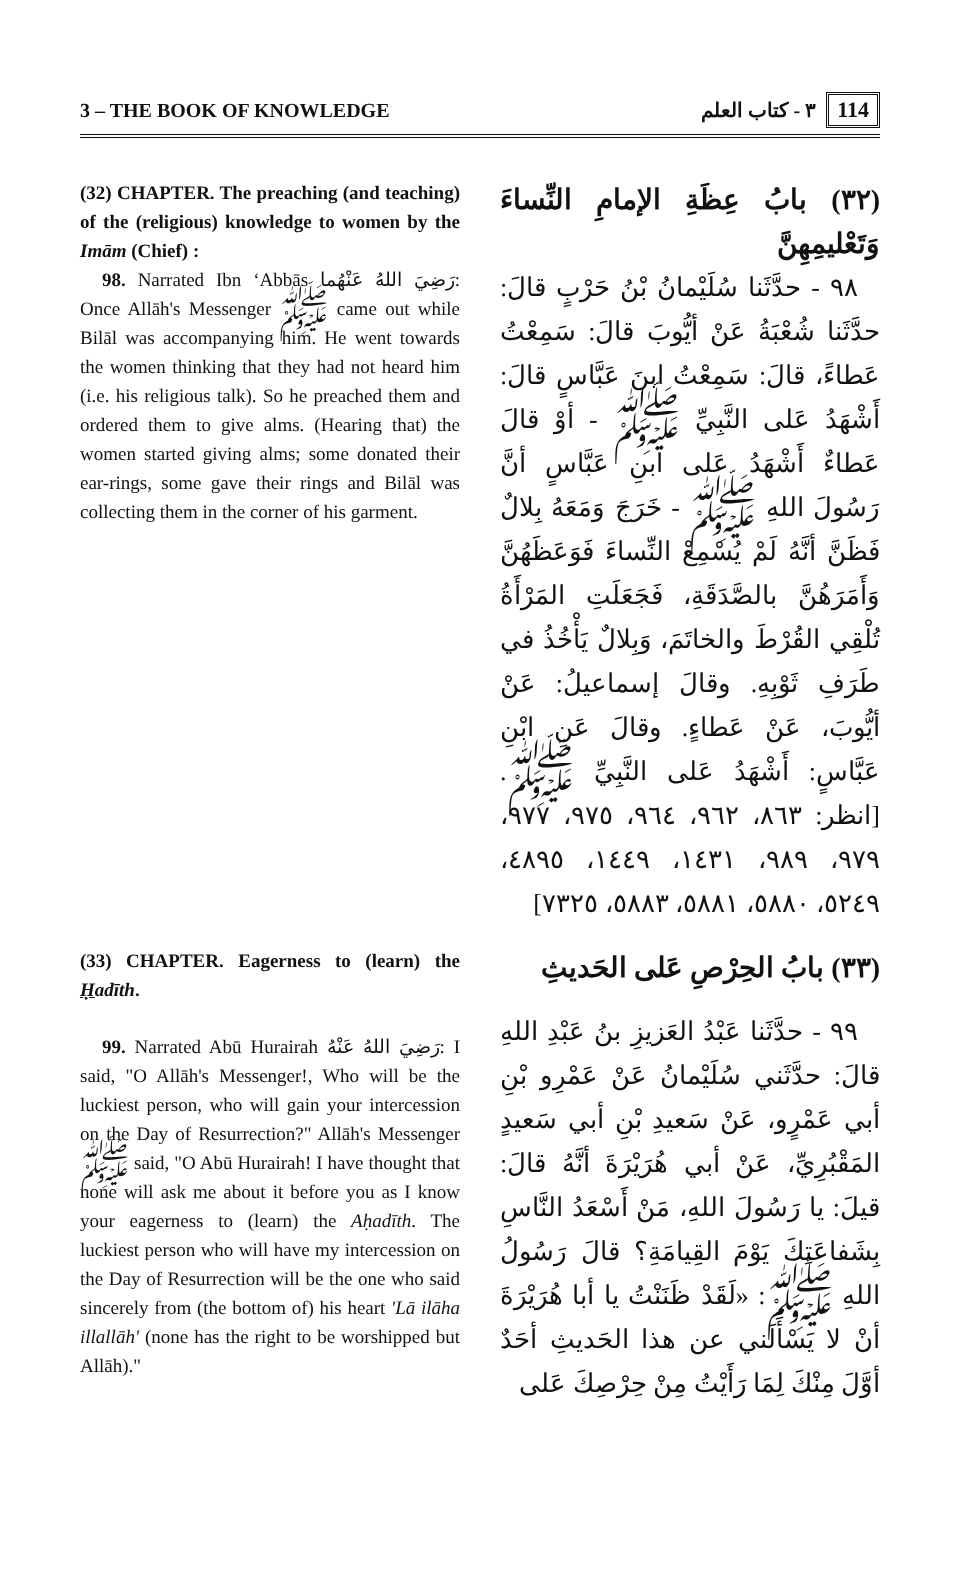3 – THE BOOK OF KNOWLEDGE ٣ - كتاب العلم 114
(32) CHAPTER. The preaching (and teaching) of the (religious) knowledge to women by the Imām (Chief) :
98. Narrated Ibn ‘Abbās رَضِيَ اللهُ عَنْهُما: Once Allāh's Messenger ﷺ came out while Bilāl was accompanying him. He went towards the women thinking that they had not heard him (i.e. his religious talk). So he preached them and ordered them to give alms. (Hearing that) the women started giving alms; some donated their ear-rings, some gave their rings and Bilāl was collecting them in the corner of his garment.
(٣٢) بابُ عِظَةِ الإمامِ النِّساءَ وَتَعْليمِهِنَّ
٩٨ - حدَّثَنا سُلَيْمانُ بْنُ حَرْبٍ قالَ: حدَّثَنا شُعْبَةُ عَنْ أيُّوبَ قالَ: سَمِعْتُ عَطاءً، قالَ: سَمِعْتُ ابنَ عَبَّاسٍ قالَ: أَشْهَدُ عَلى النَّبِيِّ ﷺ - أوْ قالَ عَطاءٌ أَشْهَدُ عَلى ابنِ عَبَّاسٍ أنَّ رَسُولَ اللهِ ﷺ - خَرَجَ وَمَعَهُ بِلالٌ فَظَنَّ أنَّهُ لَمْ يُسْمِعْ النِّساءَ فَوَعَظَهُنَّ وَأَمَرَهُنَّ بالصَّدَقَةِ، فَجَعَلَتِ المَرْأَةُ تُلْقِي القُرْطَ والخاتَمَ، وَبِلالٌ يَأْخُذُ في طَرَفِ ثَوْبِهِ. وقالَ إسماعيلُ: عَنْ أيُّوبَ، عَنْ عَطاءٍ. وقالَ عَنِ ابْنِ عَبَّاسٍ: أَشْهَدُ عَلى النَّبِيِّ ﷺ. [انظر: ٨٦٣، ٩٦٢، ٩٦٤، ٩٧٥، ٩٧٧، ٩٧٩، ٩٨٩، ١٤٣١، ١٤٤٩، ٤٨٩٥، ٥٢٤٩، ٥٨٨٠، ٥٨٨١، ٥٨٨٣، ٧٣٢٥]
(33) CHAPTER. Eagerness to (learn) the Ḥadīth.
99. Narrated Abū Hurairah رَضِيَ اللهُ عَنْهُ: I said, "O Allāh's Messenger!, Who will be the luckiest person, who will gain your intercession on the Day of Resurrection?" Allāh's Messenger ﷺ said, "O Abū Hurairah! I have thought that none will ask me about it before you as I know your eagerness to (learn) the Aḥadīth. The luckiest person who will have my intercession on the Day of Resurrection will be the one who said sincerely from (the bottom of) his heart 'Lā ilāha illallāh' (none has the right to be worshipped but Allāh)."
(٣٣) بابُ الحِرْصِ عَلى الحَديثِ
٩٩ - حدَّثَنا عَبْدُ العَزيزِ بنُ عَبْدِ اللهِ قالَ: حدَّثَني سُلَيْمانُ عَنْ عَمْرِو بْنِ أبي عَمْرٍو، عَنْ سَعيدِ بْنِ أبي سَعيدٍ المَقْبُرِيِّ، عَنْ أبي هُرَيْرَةَ أنَّهُ قالَ: قيلَ: يا رَسُولَ اللهِ، مَنْ أَسْعَدُ النَّاسِ بِشَفاعَتِكَ يَوْمَ القِيامَةِ؟ قالَ رَسُولُ اللهِ ﷺ: «لَقَدْ ظَنَنْتُ يا أبا هُرَيْرَةَ أنْ لا يَسْأَلَني عن هذا الحَديثِ أحَدٌ أوَّلَ مِنْكَ لِمَا رَأَيْتُ مِنْ حِرْصِكَ عَلى